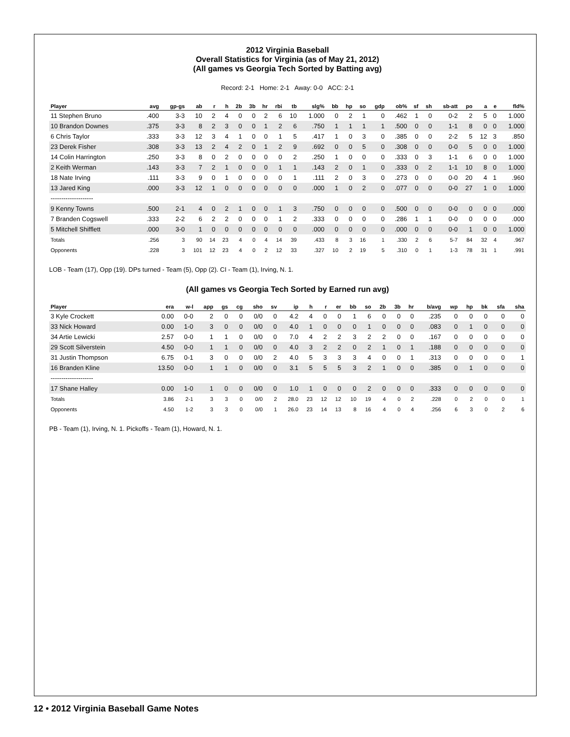2012 Virginia Baseball
Overall Statistics for Virginia (as of May 21, 2012)
(All games vs Georgia Tech Sorted by Batting avg)
Record: 2-1 Home: 2-1 Away: 0-0 ACC: 2-1
| Player | avg | gp-gs | ab | r | h | 2b | 3b | hr | rbi | tb | slg% | bb | hp | so | gdp | ob% | sf | sh | sb-att | po | a | e | fld% |
| --- | --- | --- | --- | --- | --- | --- | --- | --- | --- | --- | --- | --- | --- | --- | --- | --- | --- | --- | --- | --- | --- | --- | --- |
| 11 Stephen Bruno | .400 | 3-3 | 10 | 2 | 4 | 0 | 0 | 2 | 6 | 10 | 1.000 | 0 | 2 | 1 | 0 | .462 | 1 | 0 | 0-2 | 2 | 5 | 0 | 1.000 |
| 10 Brandon Downes | .375 | 3-3 | 8 | 2 | 3 | 0 | 0 | 1 | 2 | 6 | .750 | 1 | 1 | 1 | 1 | .500 | 0 | 0 | 1-1 | 8 | 0 | 0 | 1.000 |
| 6 Chris Taylor | .333 | 3-3 | 12 | 3 | 4 | 1 | 0 | 0 | 1 | 5 | .417 | 1 | 0 | 3 | 0 | .385 | 0 | 0 | 2-2 | 5 | 12 | 3 | .850 |
| 23 Derek Fisher | .308 | 3-3 | 13 | 2 | 4 | 2 | 0 | 1 | 2 | 9 | .692 | 0 | 0 | 5 | 0 | .308 | 0 | 0 | 0-0 | 5 | 0 | 0 | 1.000 |
| 14 Colin Harrington | .250 | 3-3 | 8 | 0 | 2 | 0 | 0 | 0 | 0 | 2 | .250 | 1 | 0 | 0 | 0 | .333 | 0 | 3 | 1-1 | 6 | 0 | 0 | 1.000 |
| 2 Keith Werman | .143 | 3-3 | 7 | 2 | 1 | 0 | 0 | 0 | 1 | 1 | .143 | 2 | 0 | 1 | 0 | .333 | 0 | 2 | 1-1 | 10 | 8 | 0 | 1.000 |
| 18 Nate Irving | .111 | 3-3 | 9 | 0 | 1 | 0 | 0 | 0 | 0 | 1 | .111 | 2 | 0 | 3 | 0 | .273 | 0 | 0 | 0-0 | 20 | 4 | 1 | .960 |
| 13 Jared King | .000 | 3-3 | 12 | 1 | 0 | 0 | 0 | 0 | 0 | 0 | .000 | 1 | 0 | 2 | 0 | .077 | 0 | 0 | 0-0 | 27 | 1 | 0 | 1.000 |
| -------------------- | | | | | | | | | | | | | | | | | | | | | | | |
| 9 Kenny Towns | .500 | 2-1 | 4 | 0 | 2 | 1 | 0 | 0 | 1 | 3 | .750 | 0 | 0 | 0 | 0 | .500 | 0 | 0 | 0-0 | 0 | 0 | 0 | .000 |
| 7 Branden Cogswell | .333 | 2-2 | 6 | 2 | 2 | 0 | 0 | 0 | 1 | 2 | .333 | 0 | 0 | 0 | 0 | .286 | 1 | 1 | 0-0 | 0 | 0 | 0 | .000 |
| 5 Mitchell Shifflett | .000 | 3-0 | 1 | 0 | 0 | 0 | 0 | 0 | 0 | 0 | .000 | 0 | 0 | 0 | 0 | .000 | 0 | 0 | 0-0 | 1 | 0 | 0 | 1.000 |
| Totals | .256 | 3 | 90 | 14 | 23 | 4 | 0 | 4 | 14 | 39 | .433 | 8 | 3 | 16 | 1 | .330 | 2 | 6 | 5-7 | 84 | 32 | 4 | .967 |
| Opponents | .228 | 3 | 101 | 12 | 23 | 4 | 0 | 2 | 12 | 33 | .327 | 10 | 2 | 19 | 5 | .310 | 0 | 1 | 1-3 | 78 | 31 | 1 | .991 |
LOB - Team (17), Opp (19). DPs turned - Team (5), Opp (2). CI - Team (1), Irving, N. 1.
(All games vs Georgia Tech Sorted by Earned run avg)
| Player | era | w-l | app | gs | cg | sho | sv | ip | h | r | er | bb | so | 2b | 3b | hr | b/avg | wp | hp | bk | sfa | sha |
| --- | --- | --- | --- | --- | --- | --- | --- | --- | --- | --- | --- | --- | --- | --- | --- | --- | --- | --- | --- | --- | --- | --- |
| 3 Kyle Crockett | 0.00 | 0-0 | 2 | 0 | 0 | 0/0 | 0 | 4.2 | 4 | 0 | 0 | 1 | 6 | 0 | 0 | 0 | .235 | 0 | 0 | 0 | 0 | 0 |
| 33 Nick Howard | 0.00 | 1-0 | 3 | 0 | 0 | 0/0 | 0 | 4.0 | 1 | 0 | 0 | 0 | 1 | 0 | 0 | 0 | .083 | 0 | 1 | 0 | 0 | 0 |
| 34 Artie Lewicki | 2.57 | 0-0 | 1 | 1 | 0 | 0/0 | 0 | 7.0 | 4 | 2 | 2 | 3 | 2 | 2 | 0 | 0 | .167 | 0 | 0 | 0 | 0 | 0 |
| 29 Scott Silverstein | 4.50 | 0-0 | 1 | 1 | 0 | 0/0 | 0 | 4.0 | 3 | 2 | 2 | 0 | 2 | 1 | 0 | 1 | .188 | 0 | 0 | 0 | 0 | 0 |
| 31 Justin Thompson | 6.75 | 0-1 | 3 | 0 | 0 | 0/0 | 2 | 4.0 | 5 | 3 | 3 | 3 | 4 | 0 | 0 | 1 | .313 | 0 | 0 | 0 | 0 | 1 |
| 16 Branden Kline | 13.50 | 0-0 | 1 | 1 | 0 | 0/0 | 0 | 3.1 | 5 | 5 | 5 | 3 | 2 | 1 | 0 | 0 | .385 | 0 | 1 | 0 | 0 | 0 |
| -------------------- | | | | | | | | | | | | | | | | | | | | | | |
| 17 Shane Halley | 0.00 | 1-0 | 1 | 0 | 0 | 0/0 | 0 | 1.0 | 1 | 0 | 0 | 0 | 2 | 0 | 0 | 0 | .333 | 0 | 0 | 0 | 0 | 0 |
| Totals | 3.86 | 2-1 | 3 | 3 | 0 | 0/0 | 2 | 28.0 | 23 | 12 | 12 | 10 | 19 | 4 | 0 | 2 | .228 | 0 | 2 | 0 | 0 | 1 |
| Opponents | 4.50 | 1-2 | 3 | 3 | 0 | 0/0 | 1 | 26.0 | 23 | 14 | 13 | 8 | 16 | 4 | 0 | 4 | .256 | 6 | 3 | 0 | 2 | 6 |
PB - Team (1), Irving, N. 1. Pickoffs - Team (1), Howard, N. 1.
12 • 2012 Virginia Baseball Game Notes